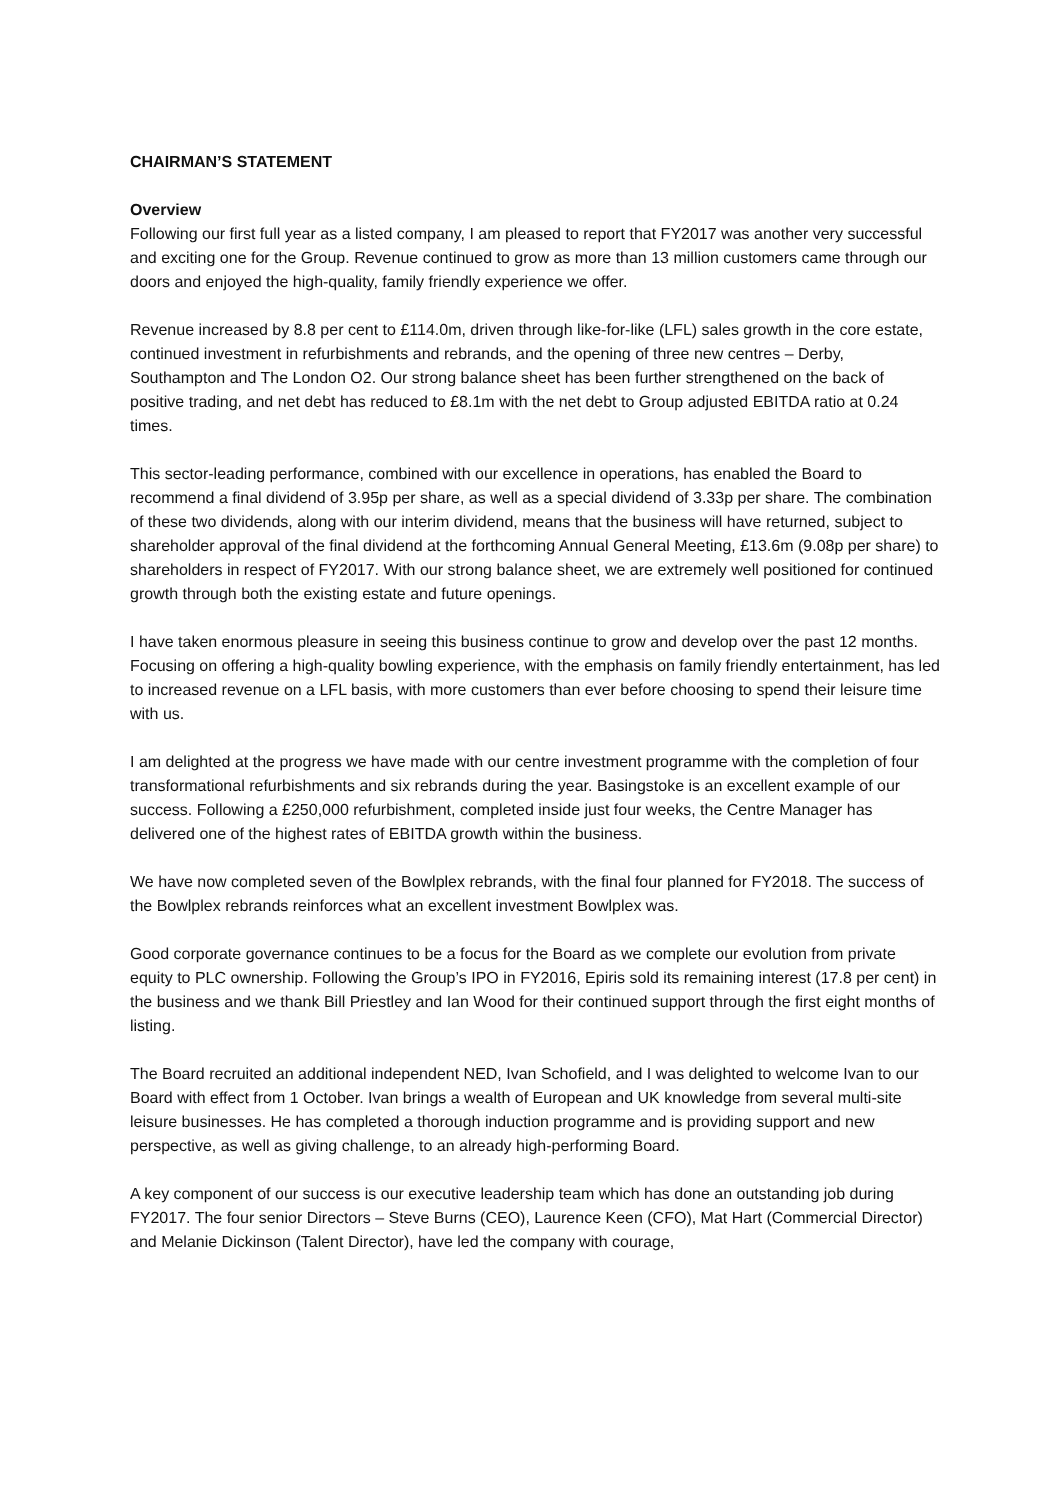CHAIRMAN’S STATEMENT
Overview
Following our first full year as a listed company, I am pleased to report that FY2017 was another very successful and exciting one for the Group. Revenue continued to grow as more than 13 million customers came through our doors and enjoyed the high-quality, family friendly experience we offer.
Revenue increased by 8.8 per cent to £114.0m, driven through like-for-like (LFL) sales growth in the core estate, continued investment in refurbishments and rebrands, and the opening of three new centres – Derby, Southampton and The London O2. Our strong balance sheet has been further strengthened on the back of positive trading, and net debt has reduced to £8.1m with the net debt to Group adjusted EBITDA ratio at 0.24 times.
This sector-leading performance, combined with our excellence in operations, has enabled the Board to recommend a final dividend of 3.95p per share, as well as a special dividend of 3.33p per share. The combination of these two dividends, along with our interim dividend, means that the business will have returned, subject to shareholder approval of the final dividend at the forthcoming Annual General Meeting, £13.6m (9.08p per share) to shareholders in respect of FY2017. With our strong balance sheet, we are extremely well positioned for continued growth through both the existing estate and future openings.
I have taken enormous pleasure in seeing this business continue to grow and develop over the past 12 months. Focusing on offering a high-quality bowling experience, with the emphasis on family friendly entertainment, has led to increased revenue on a LFL basis, with more customers than ever before choosing to spend their leisure time with us.
I am delighted at the progress we have made with our centre investment programme with the completion of four transformational refurbishments and six rebrands during the year. Basingstoke is an excellent example of our success. Following a £250,000 refurbishment, completed inside just four weeks, the Centre Manager has delivered one of the highest rates of EBITDA growth within the business.
We have now completed seven of the Bowlplex rebrands, with the final four planned for FY2018. The success of the Bowlplex rebrands reinforces what an excellent investment Bowlplex was.
Good corporate governance continues to be a focus for the Board as we complete our evolution from private equity to PLC ownership. Following the Group’s IPO in FY2016, Epiris sold its remaining interest (17.8 per cent) in the business and we thank Bill Priestley and Ian Wood for their continued support through the first eight months of listing.
The Board recruited an additional independent NED, Ivan Schofield, and I was delighted to welcome Ivan to our Board with effect from 1 October. Ivan brings a wealth of European and UK knowledge from several multi-site leisure businesses. He has completed a thorough induction programme and is providing support and new perspective, as well as giving challenge, to an already high-performing Board.
A key component of our success is our executive leadership team which has done an outstanding job during FY2017. The four senior Directors – Steve Burns (CEO), Laurence Keen (CFO), Mat Hart (Commercial Director) and Melanie Dickinson (Talent Director), have led the company with courage,